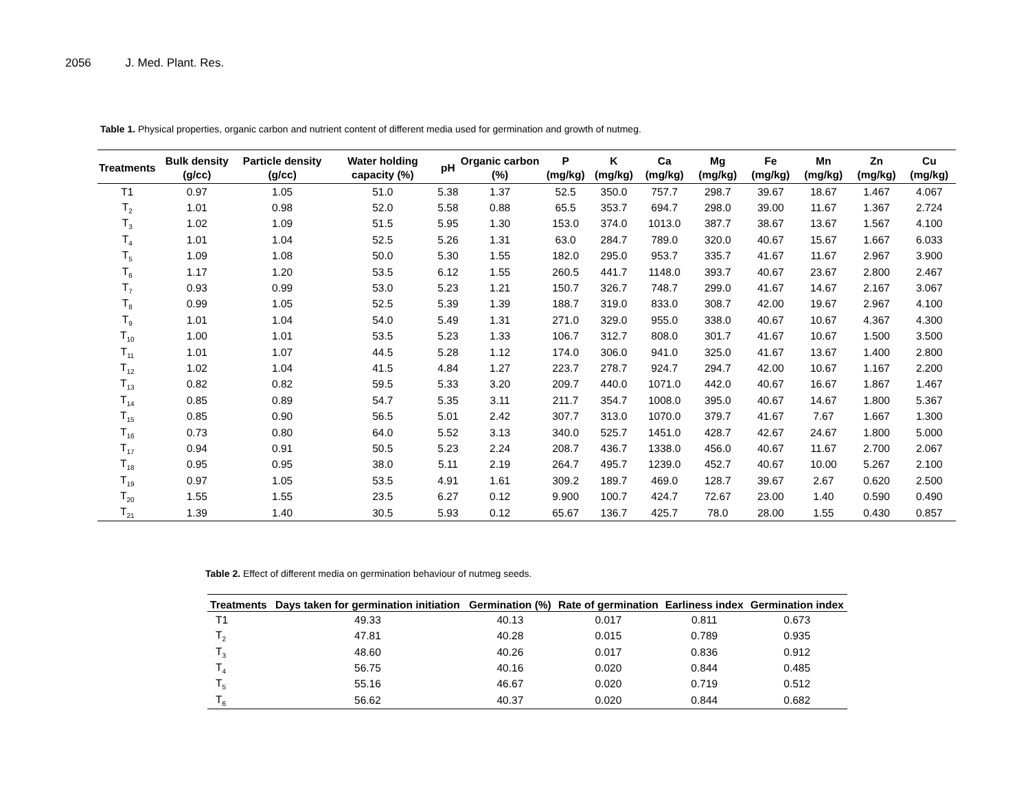2056 J. Med. Plant. Res.
Table 1. Physical properties, organic carbon and nutrient content of different media used for germination and growth of nutmeg.
| Treatments | Bulk density (g/cc) | Particle density (g/cc) | Water holding capacity (%) | pH | Organic carbon (%) | P (mg/kg) | K (mg/kg) | Ca (mg/kg) | Mg (mg/kg) | Fe (mg/kg) | Mn (mg/kg) | Zn (mg/kg) | Cu (mg/kg) |
| --- | --- | --- | --- | --- | --- | --- | --- | --- | --- | --- | --- | --- | --- |
| T1 | 0.97 | 1.05 | 51.0 | 5.38 | 1.37 | 52.5 | 350.0 | 757.7 | 298.7 | 39.67 | 18.67 | 1.467 | 4.067 |
| T<sub>2</sub> | 1.01 | 0.98 | 52.0 | 5.58 | 0.88 | 65.5 | 353.7 | 694.7 | 298.0 | 39.00 | 11.67 | 1.367 | 2.724 |
| T<sub>3</sub> | 1.02 | 1.09 | 51.5 | 5.95 | 1.30 | 153.0 | 374.0 | 1013.0 | 387.7 | 38.67 | 13.67 | 1.567 | 4.100 |
| T<sub>4</sub> | 1.01 | 1.04 | 52.5 | 5.26 | 1.31 | 63.0 | 284.7 | 789.0 | 320.0 | 40.67 | 15.67 | 1.667 | 6.033 |
| T<sub>5</sub> | 1.09 | 1.08 | 50.0 | 5.30 | 1.55 | 182.0 | 295.0 | 953.7 | 335.7 | 41.67 | 11.67 | 2.967 | 3.900 |
| T<sub>6</sub> | 1.17 | 1.20 | 53.5 | 6.12 | 1.55 | 260.5 | 441.7 | 1148.0 | 393.7 | 40.67 | 23.67 | 2.800 | 2.467 |
| T<sub>7</sub> | 0.93 | 0.99 | 53.0 | 5.23 | 1.21 | 150.7 | 326.7 | 748.7 | 299.0 | 41.67 | 14.67 | 2.167 | 3.067 |
| T<sub>8</sub> | 0.99 | 1.05 | 52.5 | 5.39 | 1.39 | 188.7 | 319.0 | 833.0 | 308.7 | 42.00 | 19.67 | 2.967 | 4.100 |
| T<sub>9</sub> | 1.01 | 1.04 | 54.0 | 5.49 | 1.31 | 271.0 | 329.0 | 955.0 | 338.0 | 40.67 | 10.67 | 4.367 | 4.300 |
| T<sub>10</sub> | 1.00 | 1.01 | 53.5 | 5.23 | 1.33 | 106.7 | 312.7 | 808.0 | 301.7 | 41.67 | 10.67 | 1.500 | 3.500 |
| T<sub>11</sub> | 1.01 | 1.07 | 44.5 | 5.28 | 1.12 | 174.0 | 306.0 | 941.0 | 325.0 | 41.67 | 13.67 | 1.400 | 2.800 |
| T<sub>12</sub> | 1.02 | 1.04 | 41.5 | 4.84 | 1.27 | 223.7 | 278.7 | 924.7 | 294.7 | 42.00 | 10.67 | 1.167 | 2.200 |
| T<sub>13</sub> | 0.82 | 0.82 | 59.5 | 5.33 | 3.20 | 209.7 | 440.0 | 1071.0 | 442.0 | 40.67 | 16.67 | 1.867 | 1.467 |
| T<sub>14</sub> | 0.85 | 0.89 | 54.7 | 5.35 | 3.11 | 211.7 | 354.7 | 1008.0 | 395.0 | 40.67 | 14.67 | 1.800 | 5.367 |
| T<sub>15</sub> | 0.85 | 0.90 | 56.5 | 5.01 | 2.42 | 307.7 | 313.0 | 1070.0 | 379.7 | 41.67 | 7.67 | 1.667 | 1.300 |
| T<sub>16</sub> | 0.73 | 0.80 | 64.0 | 5.52 | 3.13 | 340.0 | 525.7 | 1451.0 | 428.7 | 42.67 | 24.67 | 1.800 | 5.000 |
| T<sub>17</sub> | 0.94 | 0.91 | 50.5 | 5.23 | 2.24 | 208.7 | 436.7 | 1338.0 | 456.0 | 40.67 | 11.67 | 2.700 | 2.067 |
| T<sub>18</sub> | 0.95 | 0.95 | 38.0 | 5.11 | 2.19 | 264.7 | 495.7 | 1239.0 | 452.7 | 40.67 | 10.00 | 5.267 | 2.100 |
| T<sub>19</sub> | 0.97 | 1.05 | 53.5 | 4.91 | 1.61 | 309.2 | 189.7 | 469.0 | 128.7 | 39.67 | 2.67 | 0.620 | 2.500 |
| T<sub>20</sub> | 1.55 | 1.55 | 23.5 | 6.27 | 0.12 | 9.900 | 100.7 | 424.7 | 72.67 | 23.00 | 1.40 | 0.590 | 0.490 |
| T<sub>21</sub> | 1.39 | 1.40 | 30.5 | 5.93 | 0.12 | 65.67 | 136.7 | 425.7 | 78.0 | 28.00 | 1.55 | 0.430 | 0.857 |
Table 2. Effect of different media on germination behaviour of nutmeg seeds.
| Treatments | Days taken for germination initiation | Germination (%) | Rate of germination | Earliness index | Germination index |
| --- | --- | --- | --- | --- | --- |
| T1 | 49.33 | 40.13 | 0.017 | 0.811 | 0.673 |
| T<sub>2</sub> | 47.81 | 40.28 | 0.015 | 0.789 | 0.935 |
| T<sub>3</sub> | 48.60 | 40.26 | 0.017 | 0.836 | 0.912 |
| T<sub>4</sub> | 56.75 | 40.16 | 0.020 | 0.844 | 0.485 |
| T<sub>5</sub> | 55.16 | 46.67 | 0.020 | 0.719 | 0.512 |
| T<sub>6</sub> | 56.62 | 40.37 | 0.020 | 0.844 | 0.682 |